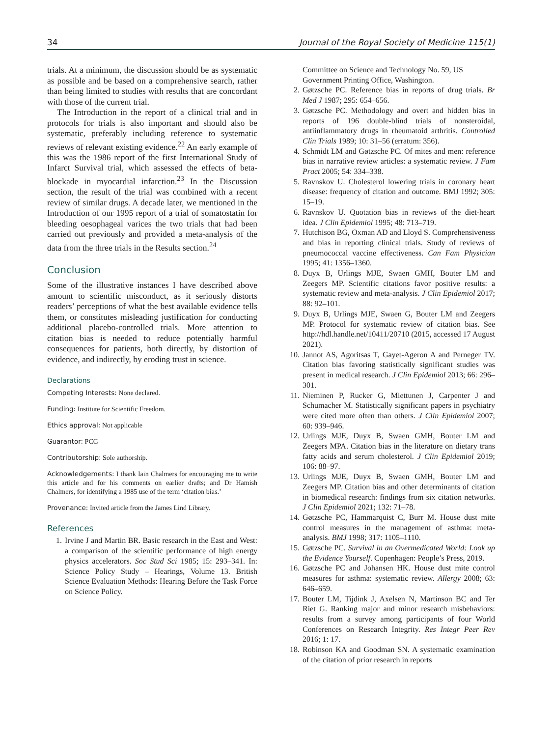34 Journal of the Royal Society of Medicine 115(1)
trials. At a minimum, the discussion should be as systematic as possible and be based on a comprehensive search, rather than being limited to studies with results that are concordant with those of the current trial.
The Introduction in the report of a clinical trial and in protocols for trials is also important and should also be systematic, preferably including reference to systematic reviews of relevant existing evidence.<sup>22</sup> An early example of this was the 1986 report of the first International Study of Infarct Survival trial, which assessed the effects of beta-blockade in myocardial infarction.<sup>23</sup> In the Discussion section, the result of the trial was combined with a recent review of similar drugs. A decade later, we mentioned in the Introduction of our 1995 report of a trial of somatostatin for bleeding oesophageal varices the two trials that had been carried out previously and provided a meta-analysis of the data from the three trials in the Results section.<sup>24</sup>
Conclusion
Some of the illustrative instances I have described above amount to scientific misconduct, as it seriously distorts readers’ perceptions of what the best available evidence tells them, or constitutes misleading justification for conducting additional placebo-controlled trials. More attention to citation bias is needed to reduce potentially harmful consequences for patients, both directly, by distortion of evidence, and indirectly, by eroding trust in science.
Declarations
Competing Interests: None declared.
Funding: Institute for Scientific Freedom.
Ethics approval: Not applicable
Guarantor: PCG
Contributorship: Sole authorship.
Acknowledgements: I thank Iain Chalmers for encouraging me to write this article and for his comments on earlier drafts; and Dr Hamish Chalmers, for identifying a 1985 use of the term ‘citation bias.’
Provenance: Invited article from the James Lind Library.
References
1. Irvine J and Martin BR. Basic research in the East and West: a comparison of the scientific performance of high energy physics accelerators. Soc Stud Sci 1985; 15: 293–341. In: Science Policy Study – Hearings, Volume 13. British Science Evaluation Methods: Hearing Before the Task Force on Science Policy.
Committee on Science and Technology No. 59, US Government Printing Office, Washington.
2. Gøtzsche PC. Reference bias in reports of drug trials. Br Med J 1987; 295: 654–656.
3. Gøtzsche PC. Methodology and overt and hidden bias in reports of 196 double-blind trials of nonsteroidal, antiinflammatory drugs in rheumatoid arthritis. Controlled Clin Trials 1989; 10: 31–56 (erratum: 356).
4. Schmidt LM and Gøtzsche PC. Of mites and men: reference bias in narrative review articles: a systematic review. J Fam Pract 2005; 54: 334–338.
5. Ravnskov U. Cholesterol lowering trials in coronary heart disease: frequency of citation and outcome. BMJ 1992; 305: 15–19.
6. Ravnskov U. Quotation bias in reviews of the diet-heart idea. J Clin Epidemiol 1995; 48: 713–719.
7. Hutchison BG, Oxman AD and Lloyd S. Comprehensiveness and bias in reporting clinical trials. Study of reviews of pneumococcal vaccine effectiveness. Can Fam Physician 1995; 41: 1356–1360.
8. Duyx B, Urlings MJE, Swaen GMH, Bouter LM and Zeegers MP. Scientific citations favor positive results: a systematic review and meta-analysis. J Clin Epidemiol 2017; 88: 92–101.
9. Duyx B, Urlings MJE, Swaen G, Bouter LM and Zeegers MP. Protocol for systematic review of citation bias. See http://hdl.handle.net/10411/20710 (2015, accessed 17 August 2021).
10. Jannot AS, Agoritsas T, Gayet-Ageron A and Perneger TV. Citation bias favoring statistically significant studies was present in medical research. J Clin Epidemiol 2013; 66: 296–301.
11. Nieminen P, Rucker G, Miettunen J, Carpenter J and Schumacher M. Statistically significant papers in psychiatry were cited more often than others. J Clin Epidemiol 2007; 60: 939–946.
12. Urlings MJE, Duyx B, Swaen GMH, Bouter LM and Zeegers MPA. Citation bias in the literature on dietary trans fatty acids and serum cholesterol. J Clin Epidemiol 2019; 106: 88–97.
13. Urlings MJE, Duyx B, Swaen GMH, Bouter LM and Zeegers MP. Citation bias and other determinants of citation in biomedical research: findings from six citation networks. J Clin Epidemiol 2021; 132: 71–78.
14. Gøtzsche PC, Hammarquist C, Burr M. House dust mite control measures in the management of asthma: meta-analysis. BMJ 1998; 317: 1105–1110.
15. Gøtzsche PC. Survival in an Overmedicated World: Look up the Evidence Yourself. Copenhagen: People’s Press, 2019.
16. Gøtzsche PC and Johansen HK. House dust mite control measures for asthma: systematic review. Allergy 2008; 63: 646–659.
17. Bouter LM, Tijdink J, Axelsen N, Martinson BC and Ter Riet G. Ranking major and minor research misbehaviors: results from a survey among participants of four World Conferences on Research Integrity. Res Integr Peer Rev 2016; 1: 17.
18. Robinson KA and Goodman SN. A systematic examination of the citation of prior research in reports